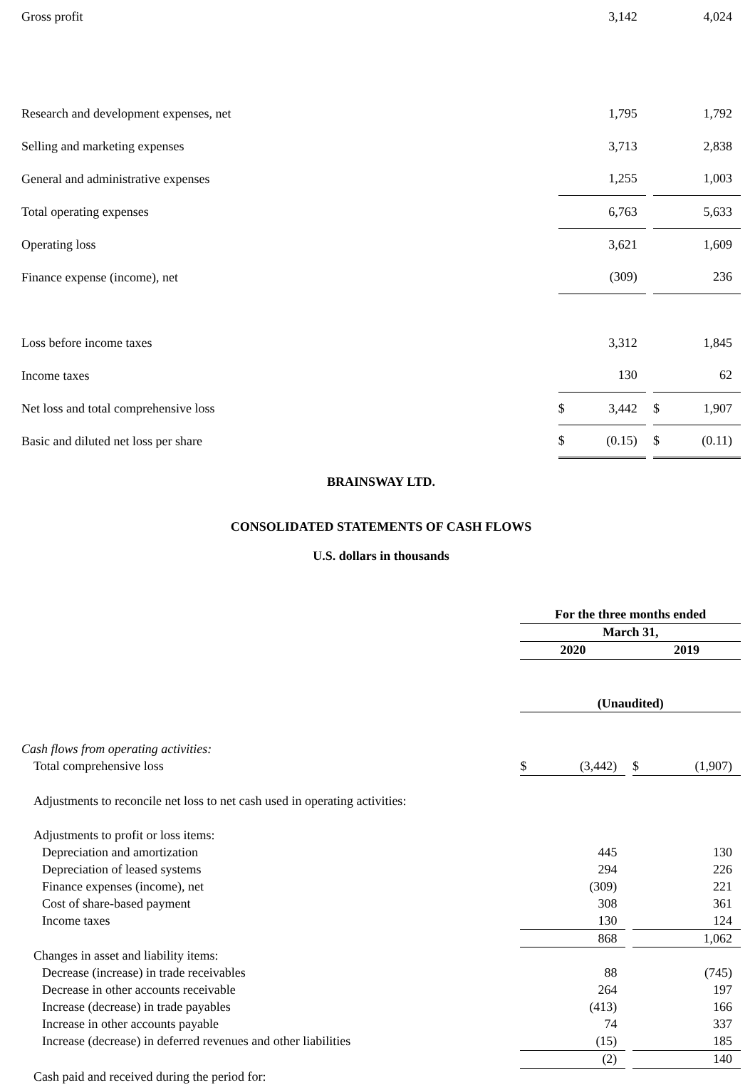| Gross profit | | 3,142 | | | 4,024 |
| Research and development expenses, net | | 1,795 | | | 1,792 |
| Selling and marketing expenses | | 3,713 | | | 2,838 |
| General and administrative expenses | | 1,255 | | | 1,003 |
| Total operating expenses | | 6,763 | | | 5,633 |
| Operating loss | | 3,621 | | | 1,609 |
| Finance expense (income), net | | (309) | | | 236 |
| Loss before income taxes | | 3,312 | | | 1,845 |
| Income taxes | | 130 | | | 62 |
| Net loss and total comprehensive loss | $ | 3,442 | | $ | 1,907 |
| Basic and diluted net loss per share | $ | (0.15) | | $ | (0.11) |
BRAINSWAY LTD.
CONSOLIDATED STATEMENTS OF CASH FLOWS
U.S. dollars in thousands
| | For the three months ended | | | | |
| | March 31, | | | | |
| | 2020 | | | 2019 | |
| | (Unaudited) | | | | |
| Cash flows from operating activities: | | | | | |
| Total comprehensive loss | $ | (3,442) | | $ | (1,907) |
| Adjustments to reconcile net loss to net cash used in operating activities: | | | | | |
| Adjustments to profit or loss items: | | | | | |
| Depreciation and amortization | | 445 | | | 130 |
| Depreciation of leased systems | | 294 | | | 226 |
| Finance expenses (income), net | | (309) | | | 221 |
| Cost of share-based payment | | 308 | | | 361 |
| Income taxes | | 130 | | | 124 |
| | | 868 | | | 1,062 |
| Changes in asset and liability items: | | | | | |
| Decrease (increase) in trade receivables | | 88 | | | (745) |
| Decrease in other accounts receivable | | 264 | | | 197 |
| Increase (decrease) in trade payables | | (413) | | | 166 |
| Increase in other accounts payable | | 74 | | | 337 |
| Increase (decrease) in deferred revenues and other liabilities | | (15) | | | 185 |
| | | (2) | | | 140 |
| Cash paid and received during the period for: | | | | | |